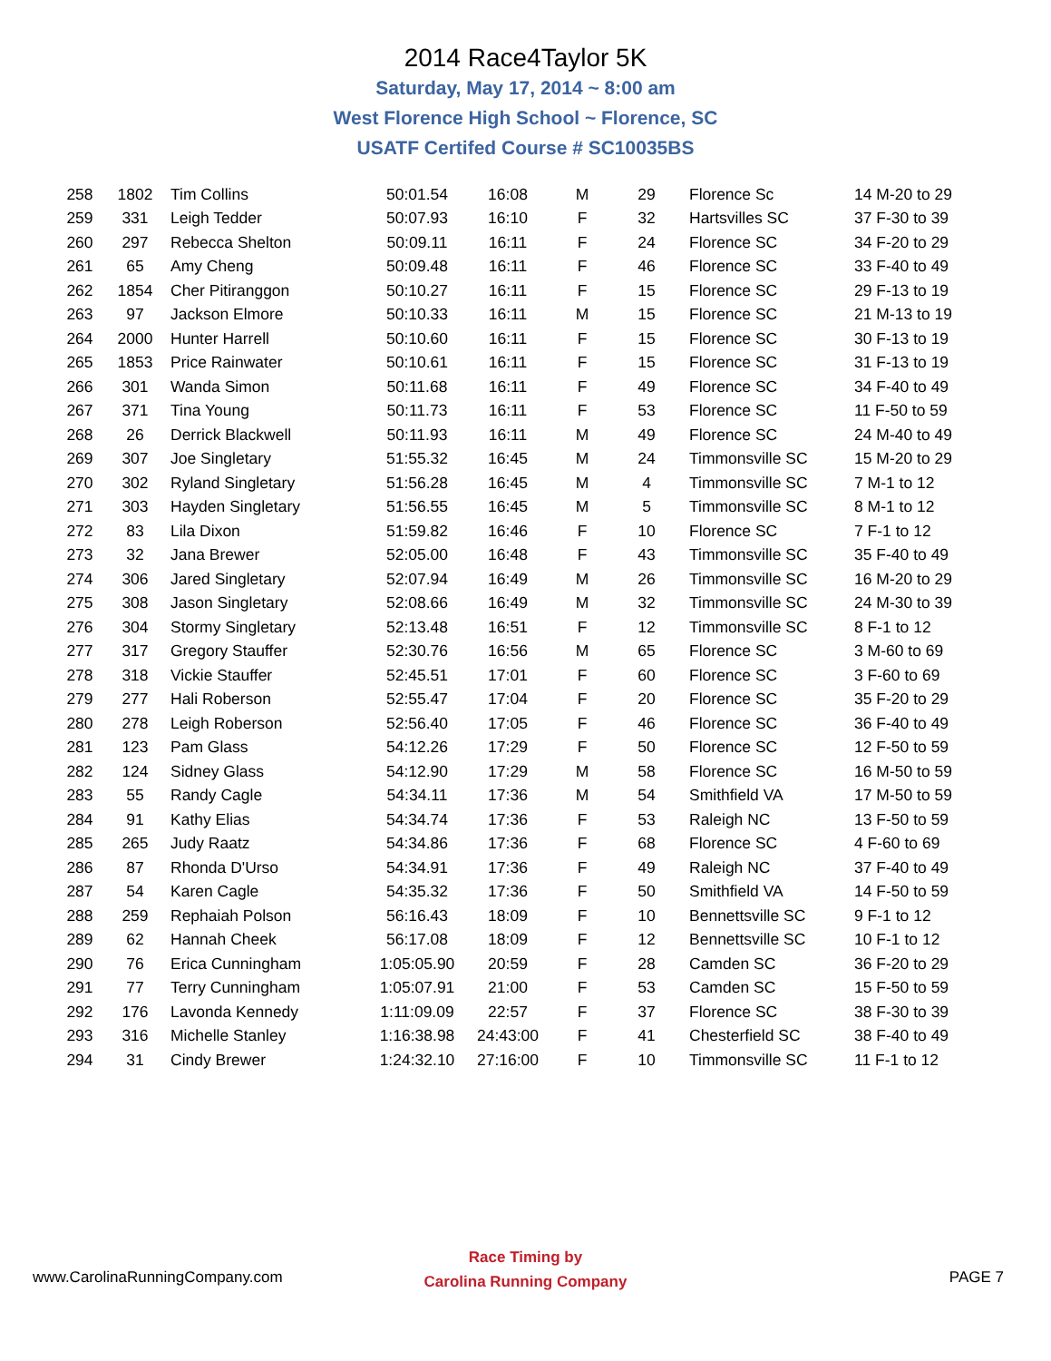2014 Race4Taylor 5K
Saturday, May 17, 2014 ~ 8:00 am
West Florence High School ~ Florence, SC
USATF Certifed Course # SC10035BS
| 258 | 1802 | Tim Collins | 50:01.54 | 16:08 | M | 29 | Florence Sc | 14 M-20 to 29 |
| 259 | 331 | Leigh Tedder | 50:07.93 | 16:10 | F | 32 | Hartsvilles SC | 37 F-30 to 39 |
| 260 | 297 | Rebecca Shelton | 50:09.11 | 16:11 | F | 24 | Florence SC | 34 F-20 to 29 |
| 261 | 65 | Amy Cheng | 50:09.48 | 16:11 | F | 46 | Florence SC | 33 F-40 to 49 |
| 262 | 1854 | Cher Pitiranggon | 50:10.27 | 16:11 | F | 15 | Florence SC | 29 F-13 to 19 |
| 263 | 97 | Jackson Elmore | 50:10.33 | 16:11 | M | 15 | Florence SC | 21 M-13 to 19 |
| 264 | 2000 | Hunter Harrell | 50:10.60 | 16:11 | F | 15 | Florence SC | 30 F-13 to 19 |
| 265 | 1853 | Price Rainwater | 50:10.61 | 16:11 | F | 15 | Florence SC | 31 F-13 to 19 |
| 266 | 301 | Wanda Simon | 50:11.68 | 16:11 | F | 49 | Florence SC | 34 F-40 to 49 |
| 267 | 371 | Tina Young | 50:11.73 | 16:11 | F | 53 | Florence SC | 11 F-50 to 59 |
| 268 | 26 | Derrick Blackwell | 50:11.93 | 16:11 | M | 49 | Florence SC | 24 M-40 to 49 |
| 269 | 307 | Joe Singletary | 51:55.32 | 16:45 | M | 24 | Timmonsville SC | 15 M-20 to 29 |
| 270 | 302 | Ryland Singletary | 51:56.28 | 16:45 | M | 4 | Timmonsville SC | 7 M-1 to 12 |
| 271 | 303 | Hayden Singletary | 51:56.55 | 16:45 | M | 5 | Timmonsville SC | 8 M-1 to 12 |
| 272 | 83 | Lila Dixon | 51:59.82 | 16:46 | F | 10 | Florence SC | 7 F-1 to 12 |
| 273 | 32 | Jana Brewer | 52:05.00 | 16:48 | F | 43 | Timmonsville SC | 35 F-40 to 49 |
| 274 | 306 | Jared Singletary | 52:07.94 | 16:49 | M | 26 | Timmonsville SC | 16 M-20 to 29 |
| 275 | 308 | Jason Singletary | 52:08.66 | 16:49 | M | 32 | Timmonsville SC | 24 M-30 to 39 |
| 276 | 304 | Stormy Singletary | 52:13.48 | 16:51 | F | 12 | Timmonsville SC | 8 F-1 to 12 |
| 277 | 317 | Gregory Stauffer | 52:30.76 | 16:56 | M | 65 | Florence SC | 3 M-60 to 69 |
| 278 | 318 | Vickie Stauffer | 52:45.51 | 17:01 | F | 60 | Florence SC | 3 F-60 to 69 |
| 279 | 277 | Hali Roberson | 52:55.47 | 17:04 | F | 20 | Florence SC | 35 F-20 to 29 |
| 280 | 278 | Leigh Roberson | 52:56.40 | 17:05 | F | 46 | Florence SC | 36 F-40 to 49 |
| 281 | 123 | Pam Glass | 54:12.26 | 17:29 | F | 50 | Florence SC | 12 F-50 to 59 |
| 282 | 124 | Sidney Glass | 54:12.90 | 17:29 | M | 58 | Florence SC | 16 M-50 to 59 |
| 283 | 55 | Randy Cagle | 54:34.11 | 17:36 | M | 54 | Smithfield VA | 17 M-50 to 59 |
| 284 | 91 | Kathy Elias | 54:34.74 | 17:36 | F | 53 | Raleigh NC | 13 F-50 to 59 |
| 285 | 265 | Judy Raatz | 54:34.86 | 17:36 | F | 68 | Florence SC | 4 F-60 to 69 |
| 286 | 87 | Rhonda D'Urso | 54:34.91 | 17:36 | F | 49 | Raleigh NC | 37 F-40 to 49 |
| 287 | 54 | Karen Cagle | 54:35.32 | 17:36 | F | 50 | Smithfield VA | 14 F-50 to 59 |
| 288 | 259 | Rephaiah Polson | 56:16.43 | 18:09 | F | 10 | Bennettsville SC | 9 F-1 to 12 |
| 289 | 62 | Hannah Cheek | 56:17.08 | 18:09 | F | 12 | Bennettsville SC | 10 F-1 to 12 |
| 290 | 76 | Erica Cunningham | 1:05:05.90 | 20:59 | F | 28 | Camden SC | 36 F-20 to 29 |
| 291 | 77 | Terry Cunningham | 1:05:07.91 | 21:00 | F | 53 | Camden SC | 15 F-50 to 59 |
| 292 | 176 | Lavonda Kennedy | 1:11:09.09 | 22:57 | F | 37 | Florence SC | 38 F-30 to 39 |
| 293 | 316 | Michelle Stanley | 1:16:38.98 | 24:43:00 | F | 41 | Chesterfield SC | 38 F-40 to 49 |
| 294 | 31 | Cindy Brewer | 1:24:32.10 | 27:16:00 | F | 10 | Timmonsville SC | 11 F-1 to 12 |
www.CarolinaRunningCompany.com
Race Timing by
Carolina Running Company
PAGE 7